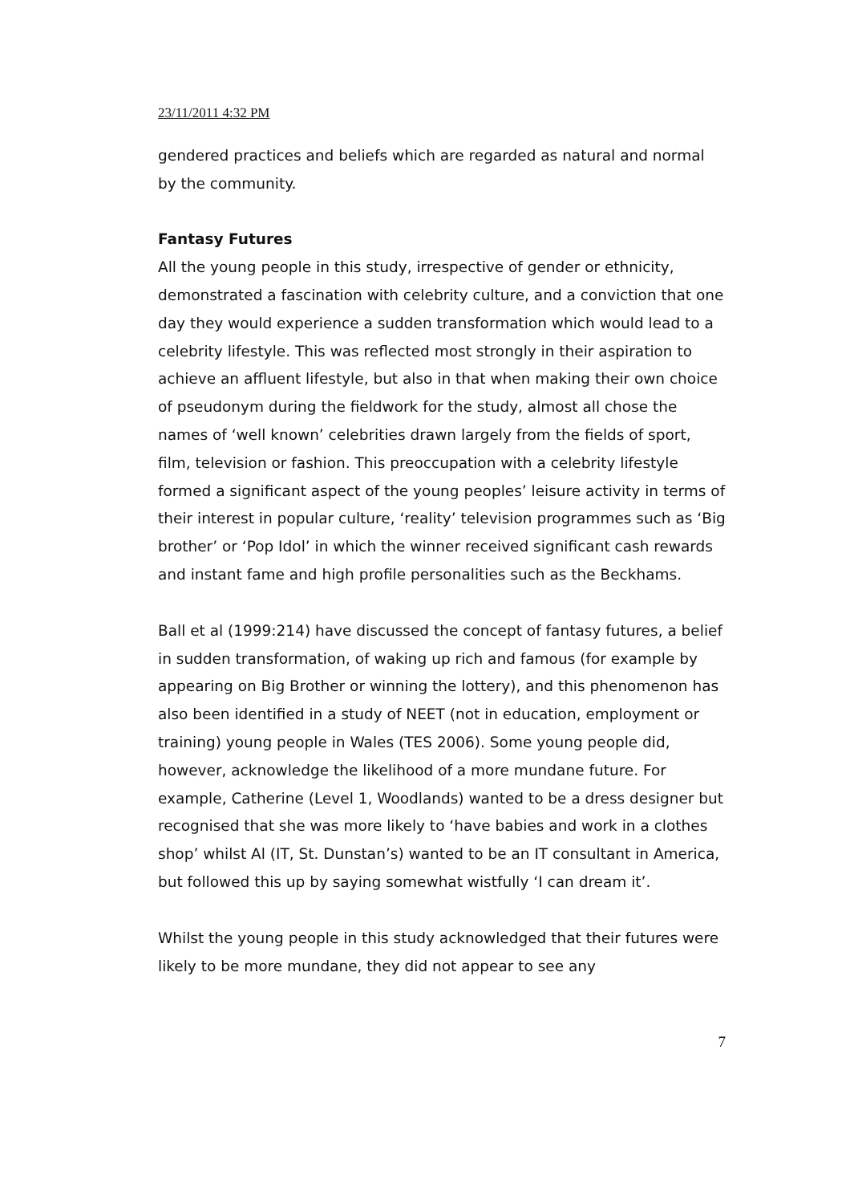23/11/2011 4:32 PM
gendered practices and beliefs which are regarded as natural and normal by the community.
Fantasy Futures
All the young people in this study, irrespective of gender or ethnicity, demonstrated a fascination with celebrity culture, and a conviction that one day they would experience a sudden transformation which would lead to a celebrity lifestyle. This was reflected most strongly in their aspiration to achieve an affluent lifestyle, but also in that when making their own choice of pseudonym during the fieldwork for the study, almost all chose the names of ‘well known’ celebrities drawn largely from the fields of sport, film, television or fashion. This preoccupation with a celebrity lifestyle formed a significant aspect of the young peoples’ leisure activity in terms of their interest in popular culture, ‘reality’ television programmes such as ‘Big brother’ or ‘Pop Idol’ in which the winner received significant cash rewards and instant fame and high profile personalities such as the Beckhams.
Ball et al (1999:214) have discussed the concept of fantasy futures, a belief in sudden transformation, of waking up rich and famous (for example by appearing on Big Brother or winning the lottery), and this phenomenon has also been identified in a study of NEET (not in education, employment or training) young people in Wales (TES 2006). Some young people did, however, acknowledge the likelihood of a more mundane future. For example, Catherine (Level 1, Woodlands) wanted to be a dress designer but recognised that she was more likely to ‘have babies and work in a clothes shop’ whilst Al (IT, St. Dunstan’s) wanted to be an IT consultant in America, but followed this up by saying somewhat wistfully ‘I can dream it’.
Whilst the young people in this study acknowledged that their futures were likely to be more mundane, they did not appear to see any
7